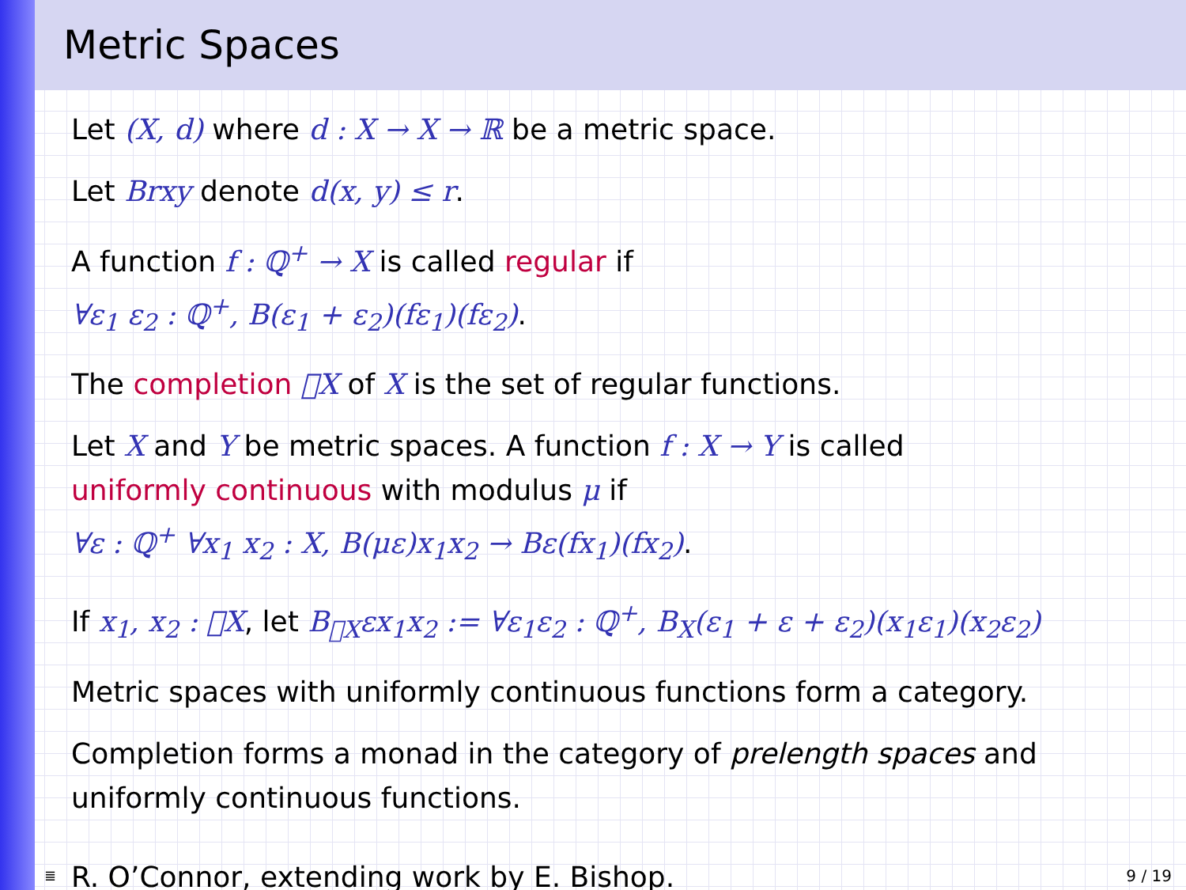Metric Spaces
Let (X, d) where d : X → X → ℝ be a metric space.
Let Brxy denote d(x, y) ≤ r.
A function f : ℚ<sup>+</sup> → X is called regular if
∀ε<sub>1</sub> ε<sub>2</sub> : ℚ<sup>+</sup>, B(ε<sub>1</sub> + ε<sub>2</sub>)(fε<sub>1</sub>)(fε<sub>2</sub>).
The completion 𝔆X of X is the set of regular functions.
Let X and Y be metric spaces. A function f : X → Y is called
uniformly continuous with modulus μ if
∀ε : ℚ<sup>+</sup> ∀x<sub>1</sub> x<sub>2</sub> : X, B(με)x<sub>1</sub>x<sub>2</sub> → Bε(fx<sub>1</sub>)(fx<sub>2</sub>).
If x<sub>1</sub>, x<sub>2</sub> : 𝔆X, let B<sub>𝔆X</sub>εx<sub>1</sub>x<sub>2</sub> := ∀ε<sub>1</sub>ε<sub>2</sub> : ℚ<sup>+</sup>, B<sub>X</sub>(ε<sub>1</sub> + ε + ε<sub>2</sub>)(x<sub>1</sub>ε<sub>1</sub>)(x<sub>2</sub>ε<sub>2</sub>)
Metric spaces with uniformly continuous functions form a category.
Completion forms a monad in the category of prelength spaces and
uniformly continuous functions.
R. O’Connor, extending work by E. Bishop.
≣ 9 / 19